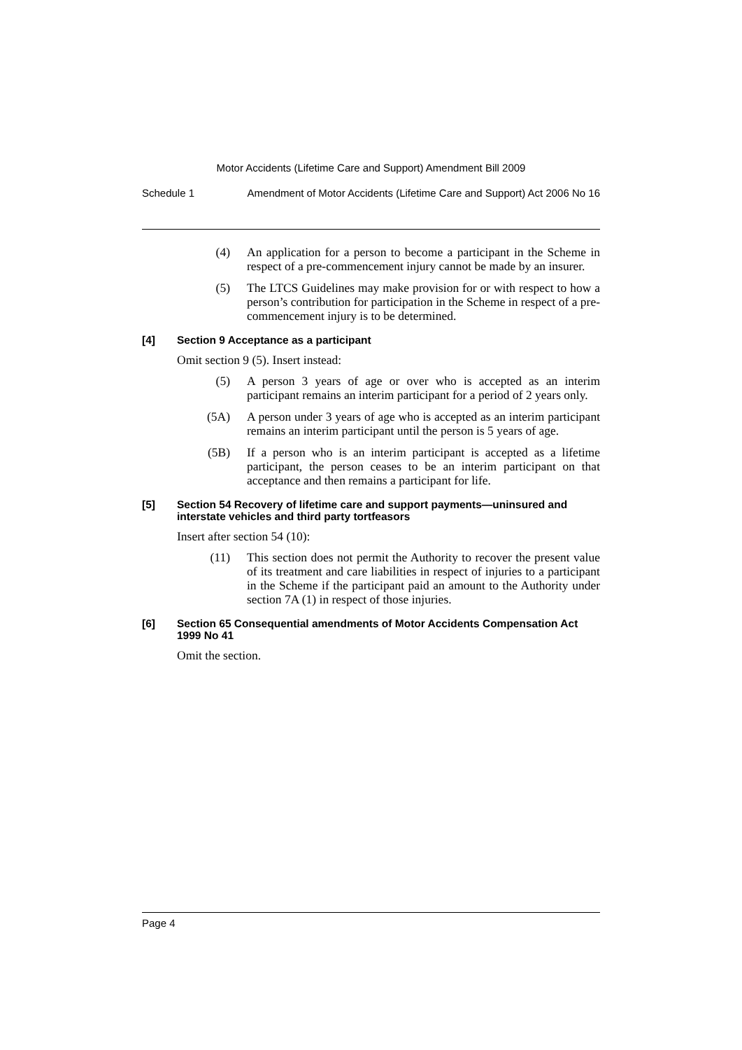Motor Accidents (Lifetime Care and Support) Amendment Bill 2009
Schedule 1 Amendment of Motor Accidents (Lifetime Care and Support) Act 2006 No 16
(4) An application for a person to become a participant in the Scheme in respect of a pre-commencement injury cannot be made by an insurer.
(5) The LTCS Guidelines may make provision for or with respect to how a person’s contribution for participation in the Scheme in respect of a pre-commencement injury is to be determined.
[4] Section 9 Acceptance as a participant
Omit section 9 (5). Insert instead:
(5) A person 3 years of age or over who is accepted as an interim participant remains an interim participant for a period of 2 years only.
(5A) A person under 3 years of age who is accepted as an interim participant remains an interim participant until the person is 5 years of age.
(5B) If a person who is an interim participant is accepted as a lifetime participant, the person ceases to be an interim participant on that acceptance and then remains a participant for life.
[5] Section 54 Recovery of lifetime care and support payments—uninsured and interstate vehicles and third party tortfeasors
Insert after section 54 (10):
(11) This section does not permit the Authority to recover the present value of its treatment and care liabilities in respect of injuries to a participant in the Scheme if the participant paid an amount to the Authority under section 7A (1) in respect of those injuries.
[6] Section 65 Consequential amendments of Motor Accidents Compensation Act 1999 No 41
Omit the section.
Page 4